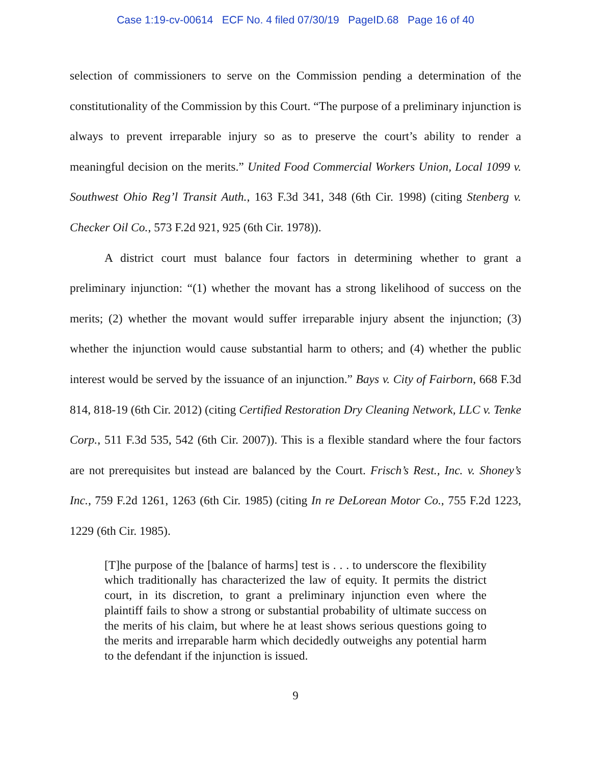Case 1:19-cv-00614 ECF No. 4 filed 07/30/19 PageID.68 Page 16 of 40
selection of commissioners to serve on the Commission pending a determination of the constitutionality of the Commission by this Court. “The purpose of a preliminary injunction is always to prevent irreparable injury so as to preserve the court’s ability to render a meaningful decision on the merits.” United Food Commercial Workers Union, Local 1099 v. Southwest Ohio Reg’l Transit Auth., 163 F.3d 341, 348 (6th Cir. 1998) (citing Stenberg v. Checker Oil Co., 573 F.2d 921, 925 (6th Cir. 1978)).
A district court must balance four factors in determining whether to grant a preliminary injunction: “(1) whether the movant has a strong likelihood of success on the merits; (2) whether the movant would suffer irreparable injury absent the injunction; (3) whether the injunction would cause substantial harm to others; and (4) whether the public interest would be served by the issuance of an injunction.” Bays v. City of Fairborn, 668 F.3d 814, 818-19 (6th Cir. 2012) (citing Certified Restoration Dry Cleaning Network, LLC v. Tenke Corp., 511 F.3d 535, 542 (6th Cir. 2007)). This is a flexible standard where the four factors are not prerequisites but instead are balanced by the Court. Frisch’s Rest., Inc. v. Shoney’s Inc., 759 F.2d 1261, 1263 (6th Cir. 1985) (citing In re DeLorean Motor Co., 755 F.2d 1223, 1229 (6th Cir. 1985).
[T]he purpose of the [balance of harms] test is . . . to underscore the flexibility which traditionally has characterized the law of equity. It permits the district court, in its discretion, to grant a preliminary injunction even where the plaintiff fails to show a strong or substantial probability of ultimate success on the merits of his claim, but where he at least shows serious questions going to the merits and irreparable harm which decidedly outweighs any potential harm to the defendant if the injunction is issued.
9